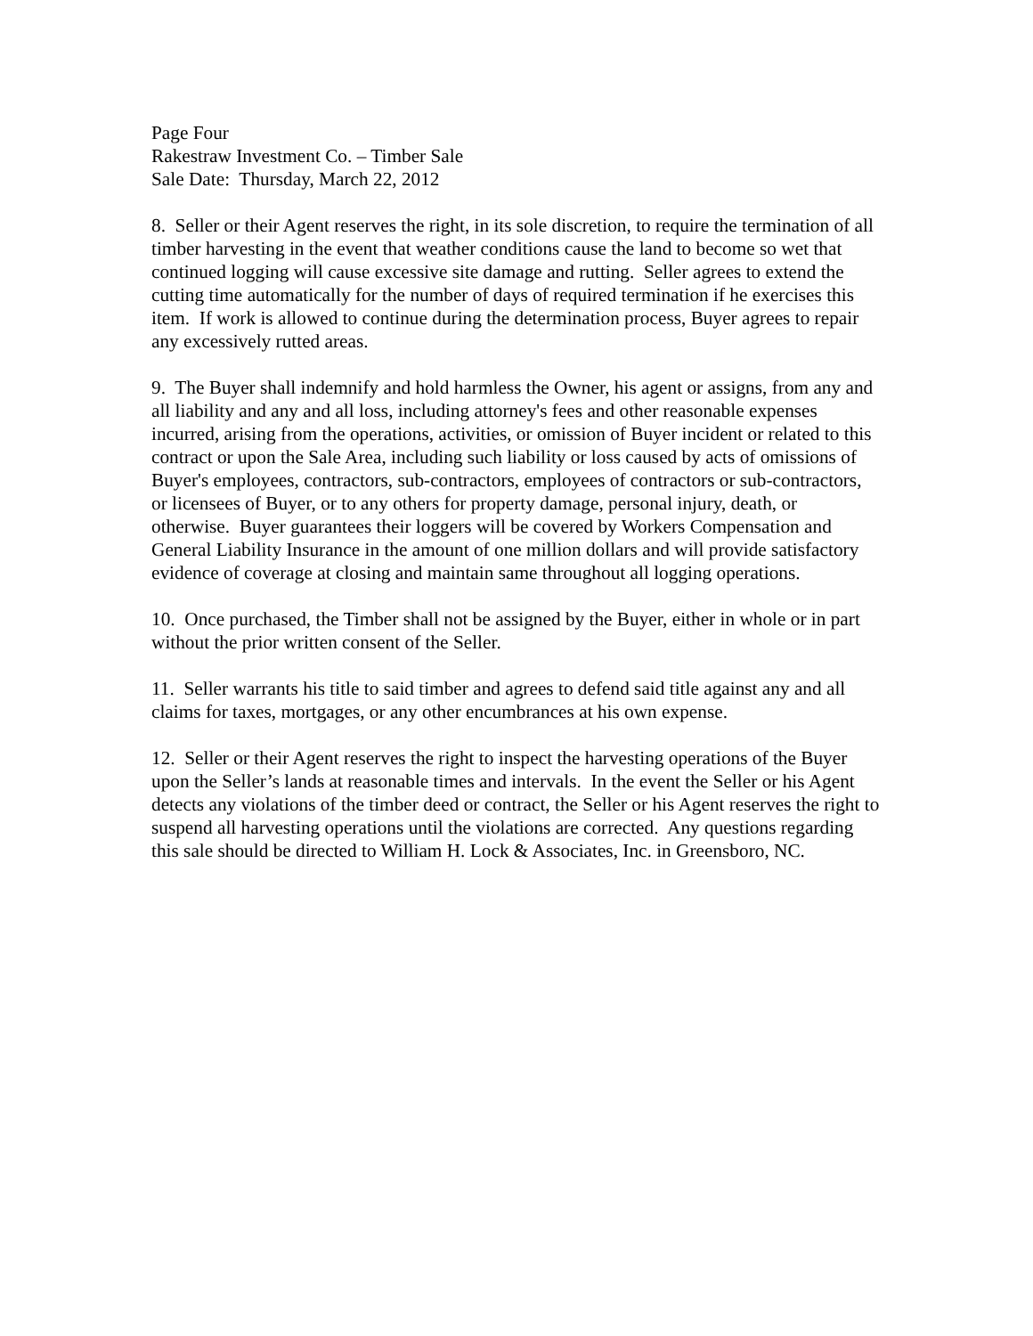Page Four
Rakestraw Investment Co. – Timber Sale
Sale Date: Thursday, March 22, 2012
8. Seller or their Agent reserves the right, in its sole discretion, to require the termination of all timber harvesting in the event that weather conditions cause the land to become so wet that continued logging will cause excessive site damage and rutting. Seller agrees to extend the cutting time automatically for the number of days of required termination if he exercises this item. If work is allowed to continue during the determination process, Buyer agrees to repair any excessively rutted areas.
9. The Buyer shall indemnify and hold harmless the Owner, his agent or assigns, from any and all liability and any and all loss, including attorney's fees and other reasonable expenses incurred, arising from the operations, activities, or omission of Buyer incident or related to this contract or upon the Sale Area, including such liability or loss caused by acts of omissions of Buyer's employees, contractors, sub-contractors, employees of contractors or sub-contractors, or licensees of Buyer, or to any others for property damage, personal injury, death, or otherwise. Buyer guarantees their loggers will be covered by Workers Compensation and General Liability Insurance in the amount of one million dollars and will provide satisfactory evidence of coverage at closing and maintain same throughout all logging operations.
10. Once purchased, the Timber shall not be assigned by the Buyer, either in whole or in part without the prior written consent of the Seller.
11. Seller warrants his title to said timber and agrees to defend said title against any and all claims for taxes, mortgages, or any other encumbrances at his own expense.
12. Seller or their Agent reserves the right to inspect the harvesting operations of the Buyer upon the Seller’s lands at reasonable times and intervals. In the event the Seller or his Agent detects any violations of the timber deed or contract, the Seller or his Agent reserves the right to suspend all harvesting operations until the violations are corrected. Any questions regarding this sale should be directed to William H. Lock & Associates, Inc. in Greensboro, NC.